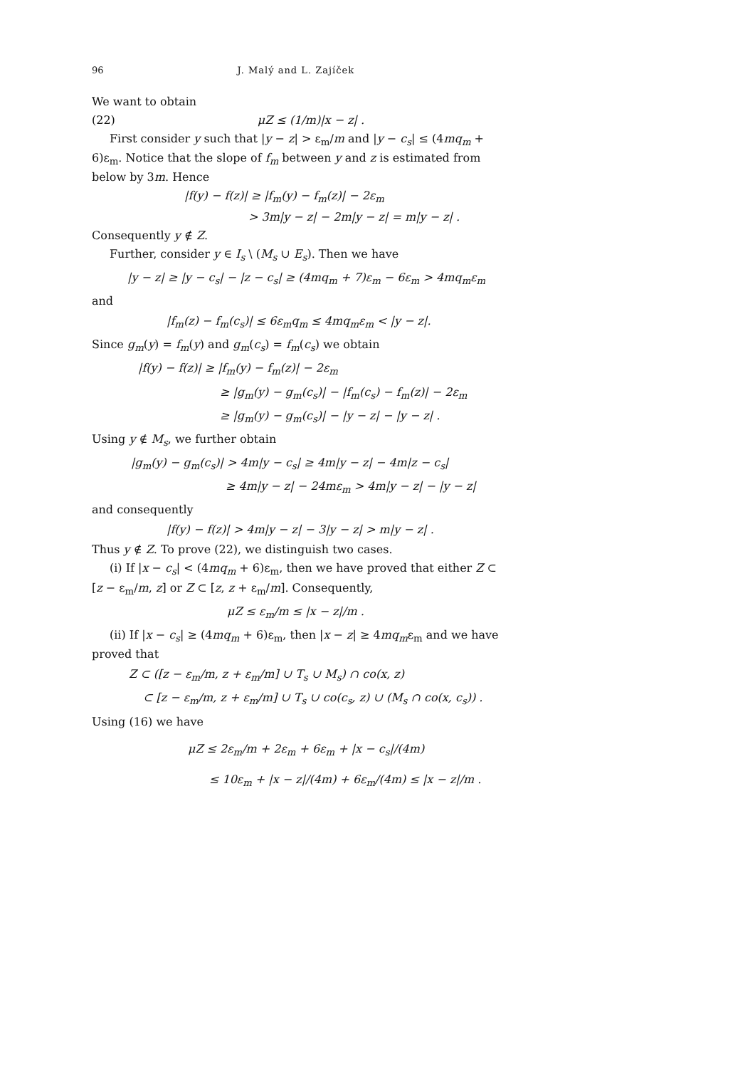96 J. Malý and L. Zajíček
We want to obtain
(22) μZ ≤ (1/m)|x − z| .
First consider y such that |y − z| > ε<sub>m</sub>/m and |y − c<sub>s</sub>| ≤ (4mq<sub>m</sub> + 6)ε<sub>m</sub>. Notice that the slope of f<sub>m</sub> between y and z is estimated from below by 3m. Hence
|f(y) − f(z)| ≥ |f<sub>m</sub>(y) − f<sub>m</sub>(z)| − 2ε<sub>m</sub>
> 3m|y − z| − 2m|y − z| = m|y − z| .
Consequently y ∉ Z.
Further, consider y ∈ I<sub>s</sub> \ (M<sub>s</sub> ∪ E<sub>s</sub>). Then we have
|y − z| ≥ |y − c<sub>s</sub>| − |z − c<sub>s</sub>| ≥ (4mq<sub>m</sub> + 7)ε<sub>m</sub> − 6ε<sub>m</sub> > 4mq<sub>m</sub>ε<sub>m</sub>
and
|f<sub>m</sub>(z) − f<sub>m</sub>(c<sub>s</sub>)| ≤ 6ε<sub>m</sub>q<sub>m</sub> ≤ 4mq<sub>m</sub>ε<sub>m</sub> < |y − z|.
Since g<sub>m</sub>(y) = f<sub>m</sub>(y) and g<sub>m</sub>(c<sub>s</sub>) = f<sub>m</sub>(c<sub>s</sub>) we obtain
|f(y) − f(z)| ≥ |f<sub>m</sub>(y) − f<sub>m</sub>(z)| − 2ε<sub>m</sub>
≥ |g<sub>m</sub>(y) − g<sub>m</sub>(c<sub>s</sub>)| − |f<sub>m</sub>(c<sub>s</sub>) − f<sub>m</sub>(z)| − 2ε<sub>m</sub>
≥ |g<sub>m</sub>(y) − g<sub>m</sub>(c<sub>s</sub>)| − |y − z| − |y − z| .
Using y ∉ M<sub>s</sub>, we further obtain
|g<sub>m</sub>(y) − g<sub>m</sub>(c<sub>s</sub>)| > 4m|y − c<sub>s</sub>| ≥ 4m|y − z| − 4m|z − c<sub>s</sub>|
≥ 4m|y − z| − 24mε<sub>m</sub> > 4m|y − z| − |y − z|
and consequently
|f(y) − f(z)| > 4m|y − z| − 3|y − z| > m|y − z| .
Thus y ∉ Z. To prove (22), we distinguish two cases.
(i) If |x − c<sub>s</sub>| < (4mq<sub>m</sub> + 6)ε<sub>m</sub>, then we have proved that either Z ⊂ [z − ε<sub>m</sub>/m, z] or Z ⊂ [z, z + ε<sub>m</sub>/m]. Consequently,
μZ ≤ ε<sub>m</sub>/m ≤ |x − z|/m .
(ii) If |x − c<sub>s</sub>| ≥ (4mq<sub>m</sub> + 6)ε<sub>m</sub>, then |x − z| ≥ 4mq<sub>m</sub>ε<sub>m</sub> and we have proved that
Z ⊂ ([z − ε<sub>m</sub>/m, z + ε<sub>m</sub>/m] ∪ T<sub>s</sub> ∪ M<sub>s</sub>) ∩ co(x, z)
⊂ [z − ε<sub>m</sub>/m, z + ε<sub>m</sub>/m] ∪ T<sub>s</sub> ∪ co(c<sub>s</sub>, z) ∪ (M<sub>s</sub> ∩ co(x, c<sub>s</sub>)) .
Using (16) we have
μZ ≤ 2ε<sub>m</sub>/m + 2ε<sub>m</sub> + 6ε<sub>m</sub> + |x − c<sub>s</sub>|/(4m)
≤ 10ε<sub>m</sub> + |x − z|/(4m) + 6ε<sub>m</sub>/(4m) ≤ |x − z|/m .